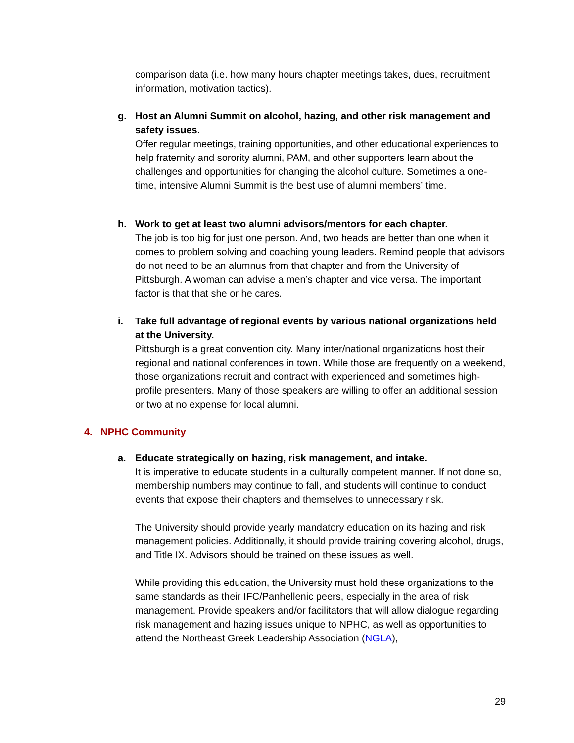comparison data (i.e. how many hours chapter meetings takes, dues, recruitment information, motivation tactics).
g. Host an Alumni Summit on alcohol, hazing, and other risk management and safety issues.
Offer regular meetings, training opportunities, and other educational experiences to help fraternity and sorority alumni, PAM, and other supporters learn about the challenges and opportunities for changing the alcohol culture. Sometimes a one-time, intensive Alumni Summit is the best use of alumni members’ time.
h. Work to get at least two alumni advisors/mentors for each chapter.
The job is too big for just one person. And, two heads are better than one when it comes to problem solving and coaching young leaders. Remind people that advisors do not need to be an alumnus from that chapter and from the University of Pittsburgh. A woman can advise a men’s chapter and vice versa. The important factor is that that she or he cares.
i. Take full advantage of regional events by various national organizations held at the University.
Pittsburgh is a great convention city. Many inter/national organizations host their regional and national conferences in town. While those are frequently on a weekend, those organizations recruit and contract with experienced and sometimes high-profile presenters. Many of those speakers are willing to offer an additional session or two at no expense for local alumni.
4. NPHC Community
a. Educate strategically on hazing, risk management, and intake.
It is imperative to educate students in a culturally competent manner. If not done so, membership numbers may continue to fall, and students will continue to conduct events that expose their chapters and themselves to unnecessary risk.
The University should provide yearly mandatory education on its hazing and risk management policies. Additionally, it should provide training covering alcohol, drugs, and Title IX. Advisors should be trained on these issues as well.
While providing this education, the University must hold these organizations to the same standards as their IFC/Panhellenic peers, especially in the area of risk management. Provide speakers and/or facilitators that will allow dialogue regarding risk management and hazing issues unique to NPHC, as well as opportunities to attend the Northeast Greek Leadership Association (NGLA),
29